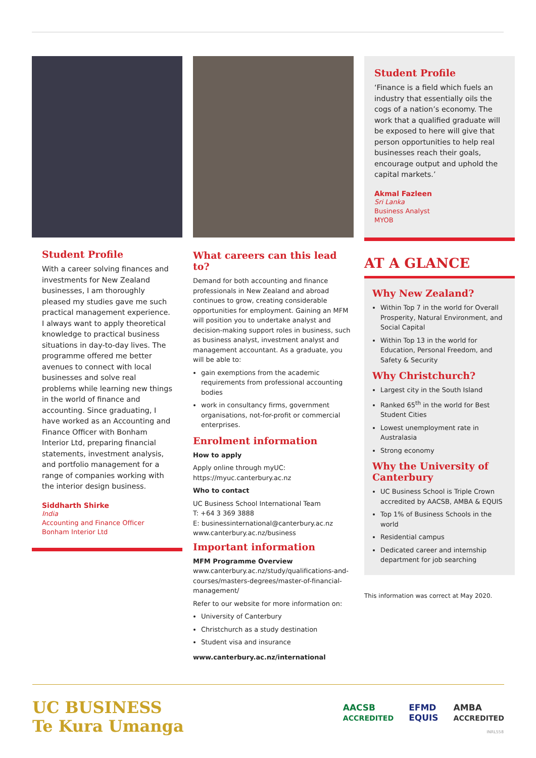Student Profile
With a career solving finances and investments for New Zealand businesses, I am thoroughly pleased my studies gave me such practical management experience. I always want to apply theoretical knowledge to practical business situations in day-to-day lives. The programme offered me better avenues to connect with local businesses and solve real problems while learning new things in the world of finance and accounting. Since graduating, I have worked as an Accounting and Finance Officer with Bonham Interior Ltd, preparing financial statements, investment analysis, and portfolio management for a range of companies working with the interior design business.
Siddharth Shirke
India
Accounting and Finance Officer
Bonham Interior Ltd
What careers can this lead to?
Demand for both accounting and finance professionals in New Zealand and abroad continues to grow, creating considerable opportunities for employment. Gaining an MFM will position you to undertake analyst and decision-making support roles in business, such as business analyst, investment analyst and management accountant. As a graduate, you will be able to:
gain exemptions from the academic requirements from professional accounting bodies
work in consultancy firms, government organisations, not-for-profit or commercial enterprises.
Enrolment information
How to apply
Apply online through myUC:
https://myuc.canterbury.ac.nz
Who to contact
UC Business School International Team
T: +64 3 369 3888
E: businessinternational@canterbury.ac.nz
www.canterbury.ac.nz/business
Important information
MFM Programme Overview
www.canterbury.ac.nz/study/qualifications-and-courses/masters-degrees/master-of-financial-management/
Refer to our website for more information on:
University of Canterbury
Christchurch as a study destination
Student visa and insurance
www.canterbury.ac.nz/international
Student Profile
‘Finance is a field which fuels an industry that essentially oils the cogs of a nation’s economy. The work that a qualified graduate will be exposed to here will give that person opportunities to help real businesses reach their goals, encourage output and uphold the capital markets.’
Akmal Fazleen
Sri Lanka
Business Analyst
MYOB
AT A GLANCE
Why New Zealand?
Within Top 7 in the world for Overall Prosperity, Natural Environment, and Social Capital
Within Top 13 in the world for Education, Personal Freedom, and Safety & Security
Why Christchurch?
Largest city in the South Island
Ranked 65<sup>th</sup> in the world for Best Student Cities
Lowest unemployment rate in Australasia
Strong economy
Why the University of Canterbury
UC Business School is Triple Crown accredited by AACSB, AMBA & EQUIS
Top 1% of Business Schools in the world
Residential campus
Dedicated career and internship department for job searching
This information was correct at May 2020.
UC BUSINESS
Te Kura Umanga
AACSB
ACCREDITED EFMD
EQUIS AMBA
ACCREDITED
INRL558